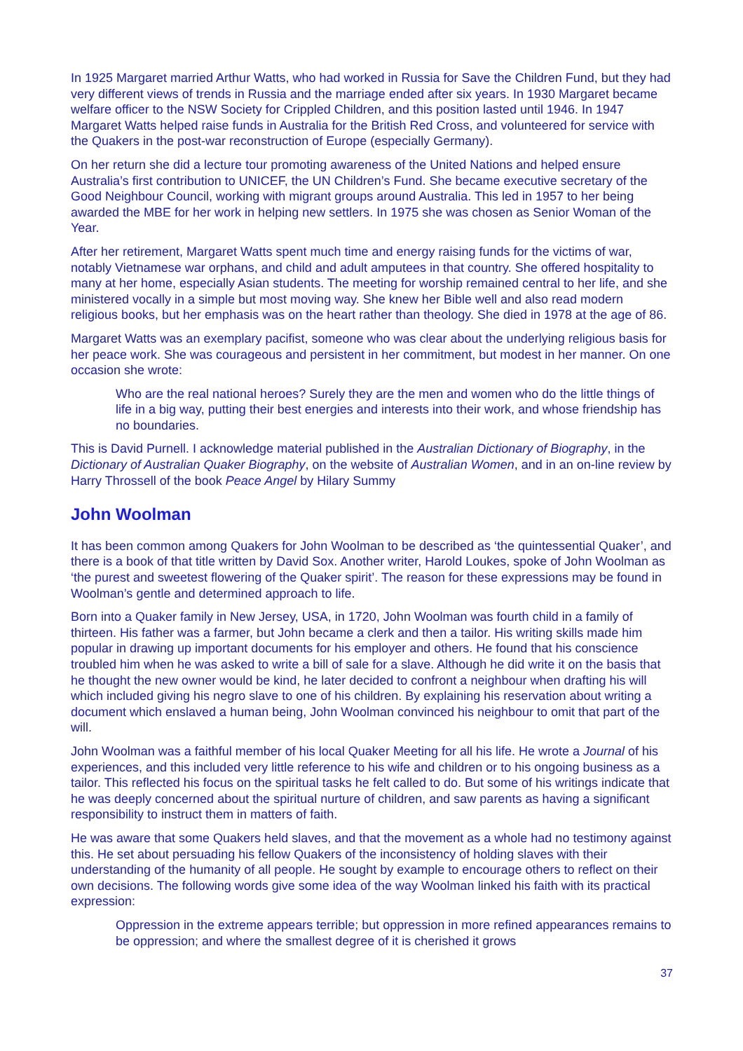In 1925 Margaret married Arthur Watts, who had worked in Russia for Save the Children Fund, but they had very different views of trends in Russia and the marriage ended after six years. In 1930 Margaret became welfare officer to the NSW Society for Crippled Children, and this position lasted until 1946. In 1947 Margaret Watts helped raise funds in Australia for the British Red Cross, and volunteered for service with the Quakers in the post-war reconstruction of Europe (especially Germany).
On her return she did a lecture tour promoting awareness of the United Nations and helped ensure Australia’s first contribution to UNICEF, the UN Children’s Fund. She became executive secretary of the Good Neighbour Council, working with migrant groups around Australia. This led in 1957 to her being awarded the MBE for her work in helping new settlers. In 1975 she was chosen as Senior Woman of the Year.
After her retirement, Margaret Watts spent much time and energy raising funds for the victims of war, notably Vietnamese war orphans, and child and adult amputees in that country. She offered hospitality to many at her home, especially Asian students. The meeting for worship remained central to her life, and she ministered vocally in a simple but most moving way. She knew her Bible well and also read modern religious books, but her emphasis was on the heart rather than theology. She died in 1978 at the age of 86.
Margaret Watts was an exemplary pacifist, someone who was clear about the underlying religious basis for her peace work. She was courageous and persistent in her commitment, but modest in her manner. On one occasion she wrote:
Who are the real national heroes? Surely they are the men and women who do the little things of life in a big way, putting their best energies and interests into their work, and whose friendship has no boundaries.
This is David Purnell. I acknowledge material published in the Australian Dictionary of Biography, in the Dictionary of Australian Quaker Biography, on the website of Australian Women, and in an on-line review by Harry Throssell of the book Peace Angel by Hilary Summy
John Woolman
It has been common among Quakers for John Woolman to be described as ‘the quintessential Quaker’, and there is a book of that title written by David Sox. Another writer, Harold Loukes, spoke of John Woolman as ‘the purest and sweetest flowering of the Quaker spirit’. The reason for these expressions may be found in Woolman’s gentle and determined approach to life.
Born into a Quaker family in New Jersey, USA, in 1720, John Woolman was fourth child in a family of thirteen. His father was a farmer, but John became a clerk and then a tailor. His writing skills made him popular in drawing up important documents for his employer and others. He found that his conscience troubled him when he was asked to write a bill of sale for a slave. Although he did write it on the basis that he thought the new owner would be kind, he later decided to confront a neighbour when drafting his will which included giving his negro slave to one of his children. By explaining his reservation about writing a document which enslaved a human being, John Woolman convinced his neighbour to omit that part of the will.
John Woolman was a faithful member of his local Quaker Meeting for all his life. He wrote a Journal of his experiences, and this included very little reference to his wife and children or to his ongoing business as a tailor. This reflected his focus on the spiritual tasks he felt called to do. But some of his writings indicate that he was deeply concerned about the spiritual nurture of children, and saw parents as having a significant responsibility to instruct them in matters of faith.
He was aware that some Quakers held slaves, and that the movement as a whole had no testimony against this. He set about persuading his fellow Quakers of the inconsistency of holding slaves with their understanding of the humanity of all people. He sought by example to encourage others to reflect on their own decisions. The following words give some idea of the way Woolman linked his faith with its practical expression:
Oppression in the extreme appears terrible; but oppression in more refined appearances remains to be oppression; and where the smallest degree of it is cherished it grows
37